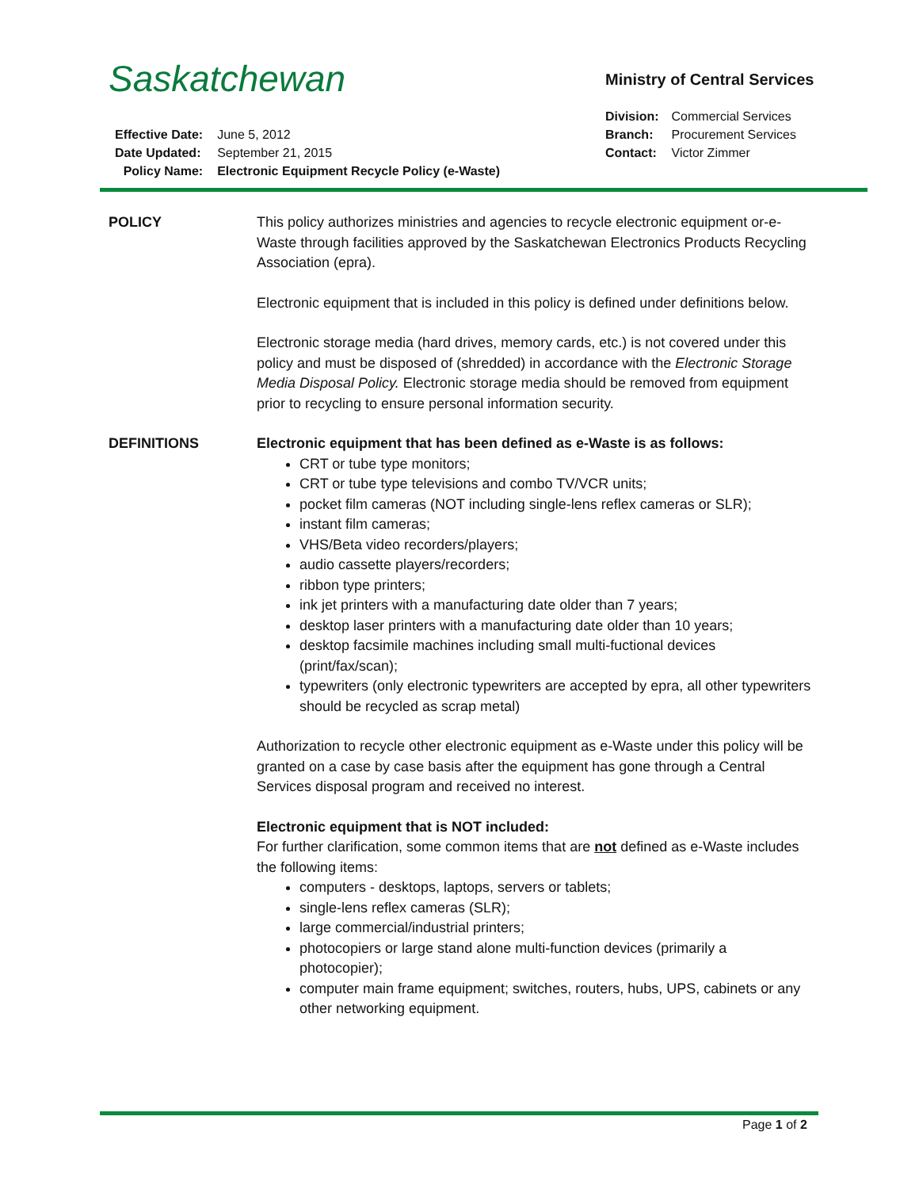Saskatchewan Ministry of Central Services
| Division: | Commercial Services |
| Branch: | Procurement Services |
| Contact: | Victor Zimmer |
| Effective Date: | June 5, 2012 |
| Date Updated: | September 21, 2015 |
| Policy Name: | Electronic Equipment Recycle Policy (e-Waste) |
POLICY This policy authorizes ministries and agencies to recycle electronic equipment or-e-Waste through facilities approved by the Saskatchewan Electronics Products Recycling Association (epra).
Electronic equipment that is included in this policy is defined under definitions below.
Electronic storage media (hard drives, memory cards, etc.) is not covered under this policy and must be disposed of (shredded) in accordance with the Electronic Storage Media Disposal Policy. Electronic storage media should be removed from equipment prior to recycling to ensure personal information security.
DEFINITIONS Electronic equipment that has been defined as e-Waste is as follows:
CRT or tube type monitors;
CRT or tube type televisions and combo TV/VCR units;
pocket film cameras (NOT including single-lens reflex cameras or SLR);
instant film cameras;
VHS/Beta video recorders/players;
audio cassette players/recorders;
ribbon type printers;
ink jet printers with a manufacturing date older than 7 years;
desktop laser printers with a manufacturing date older than 10 years;
desktop facsimile machines including small multi-fuctional devices (print/fax/scan);
typewriters (only electronic typewriters are accepted by epra, all other typewriters should be recycled as scrap metal)
Authorization to recycle other electronic equipment as e-Waste under this policy will be granted on a case by case basis after the equipment has gone through a Central Services disposal program and received no interest.
Electronic equipment that is NOT included:
For further clarification, some common items that are not defined as e-Waste includes the following items:
computers - desktops, laptops, servers or tablets;
single-lens reflex cameras (SLR);
large commercial/industrial printers;
photocopiers or large stand alone multi-function devices (primarily a photocopier);
computer main frame equipment; switches, routers, hubs, UPS, cabinets or any other networking equipment.
Page 1 of 2